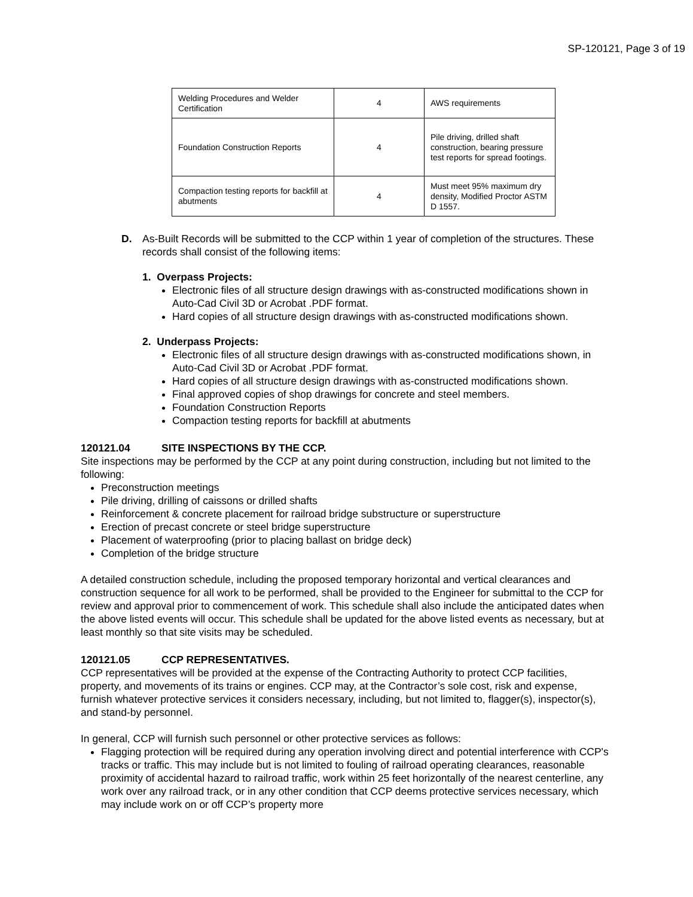SP-120121, Page 3 of 19
| Welding Procedures and Welder Certification | 4 | AWS requirements |
| Foundation Construction Reports | 4 | Pile driving, drilled shaft construction, bearing pressure test reports for spread footings. |
| Compaction testing reports for backfill at abutments | 4 | Must meet 95% maximum dry density, Modified Proctor ASTM D 1557. |
D. As-Built Records will be submitted to the CCP within 1 year of completion of the structures. These records shall consist of the following items:
1. Overpass Projects:
Electronic files of all structure design drawings with as-constructed modifications shown in Auto-Cad Civil 3D or Acrobat .PDF format.
Hard copies of all structure design drawings with as-constructed modifications shown.
2. Underpass Projects:
Electronic files of all structure design drawings with as-constructed modifications shown, in Auto-Cad Civil 3D or Acrobat .PDF format.
Hard copies of all structure design drawings with as-constructed modifications shown.
Final approved copies of shop drawings for concrete and steel members.
Foundation Construction Reports
Compaction testing reports for backfill at abutments
120121.04 SITE INSPECTIONS BY THE CCP.
Site inspections may be performed by the CCP at any point during construction, including but not limited to the following:
Preconstruction meetings
Pile driving, drilling of caissons or drilled shafts
Reinforcement & concrete placement for railroad bridge substructure or superstructure
Erection of precast concrete or steel bridge superstructure
Placement of waterproofing (prior to placing ballast on bridge deck)
Completion of the bridge structure
A detailed construction schedule, including the proposed temporary horizontal and vertical clearances and construction sequence for all work to be performed, shall be provided to the Engineer for submittal to the CCP for review and approval prior to commencement of work. This schedule shall also include the anticipated dates when the above listed events will occur. This schedule shall be updated for the above listed events as necessary, but at least monthly so that site visits may be scheduled.
120121.05 CCP REPRESENTATIVES.
CCP representatives will be provided at the expense of the Contracting Authority to protect CCP facilities, property, and movements of its trains or engines. CCP may, at the Contractor’s sole cost, risk and expense, furnish whatever protective services it considers necessary, including, but not limited to, flagger(s), inspector(s), and stand-by personnel.
In general, CCP will furnish such personnel or other protective services as follows:
Flagging protection will be required during any operation involving direct and potential interference with CCP's tracks or traffic. This may include but is not limited to fouling of railroad operating clearances, reasonable proximity of accidental hazard to railroad traffic, work within 25 feet horizontally of the nearest centerline, any work over any railroad track, or in any other condition that CCP deems protective services necessary, which may include work on or off CCP’s property more